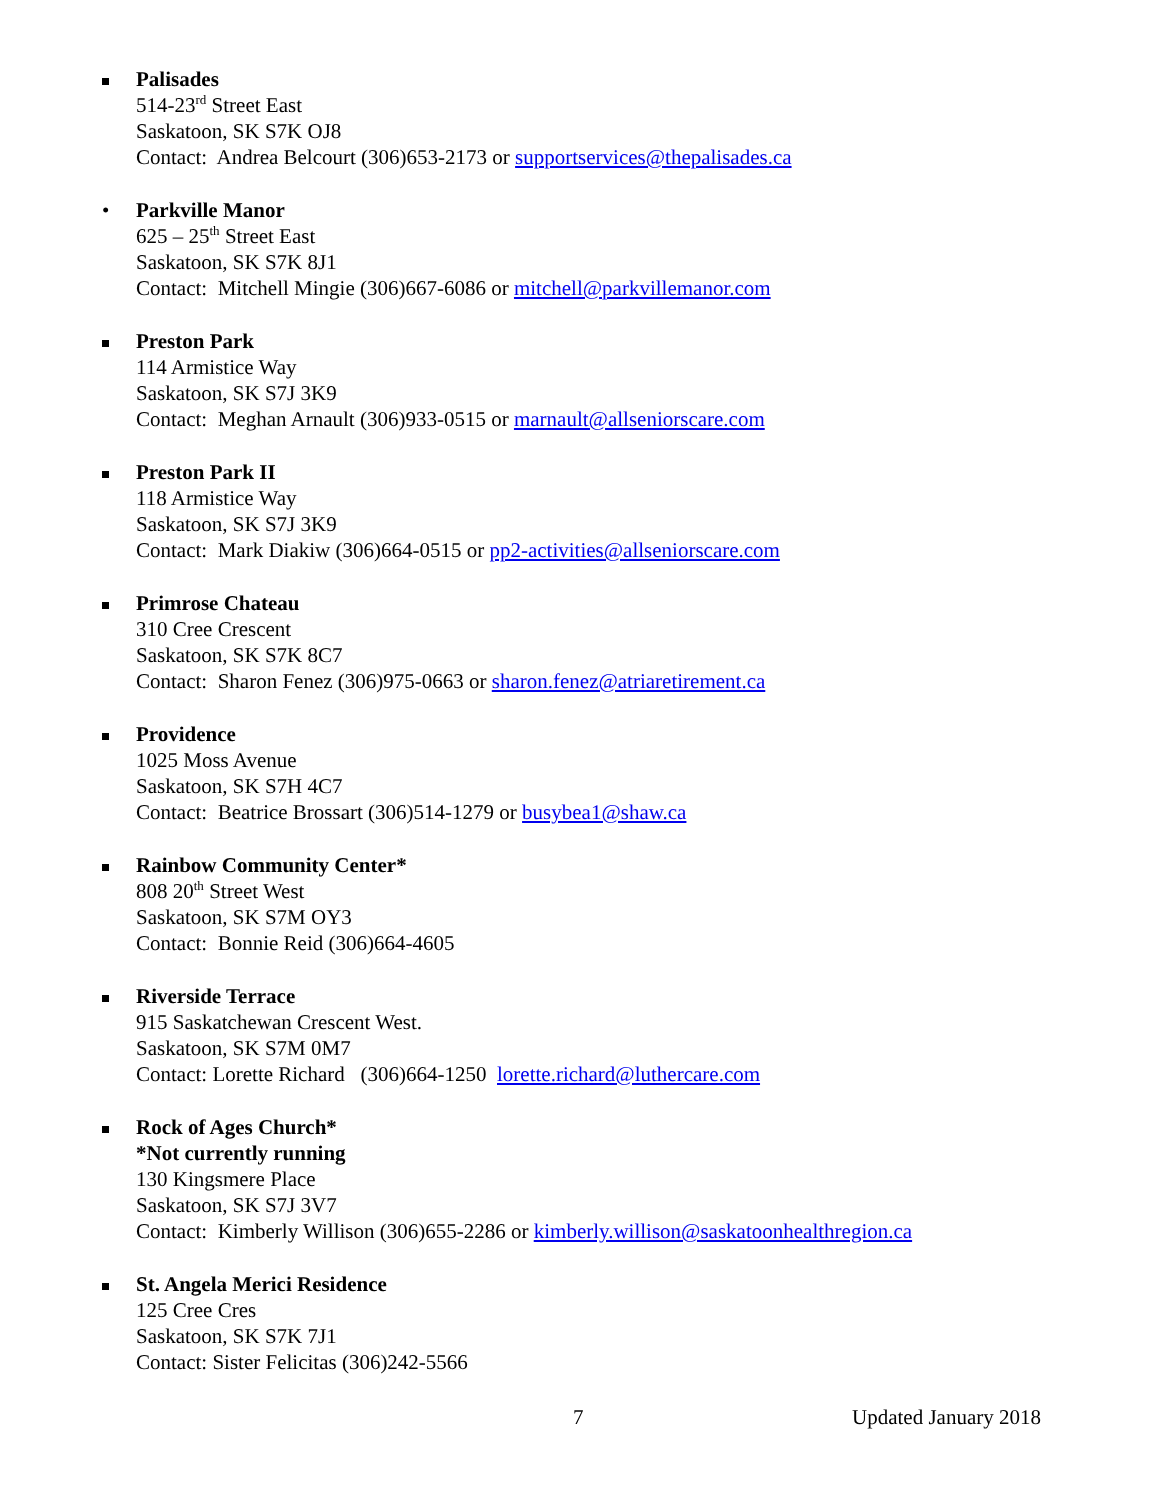Palisades
514-23<sup>rd</sup> Street East
Saskatoon, SK S7K OJ8
Contact: Andrea Belcourt (306)653-2173 or supportservices@thepalisades.ca
• Parkville Manor
625 – 25<sup>th</sup> Street East
Saskatoon, SK S7K 8J1
Contact: Mitchell Mingie (306)667-6086 or mitchell@parkvillemanor.com
Preston Park
114 Armistice Way
Saskatoon, SK S7J 3K9
Contact: Meghan Arnault (306)933-0515 or marnault@allseniorscare.com
Preston Park II
118 Armistice Way
Saskatoon, SK S7J 3K9
Contact: Mark Diakiw (306)664-0515 or pp2-activities@allseniorscare.com
Primrose Chateau
310 Cree Crescent
Saskatoon, SK S7K 8C7
Contact: Sharon Fenez (306)975-0663 or sharon.fenez@atriaretirement.ca
Providence
1025 Moss Avenue
Saskatoon, SK S7H 4C7
Contact: Beatrice Brossart (306)514-1279 or busybea1@shaw.ca
Rainbow Community Center*
808 20<sup>th</sup> Street West
Saskatoon, SK S7M OY3
Contact: Bonnie Reid (306)664-4605
Riverside Terrace
915 Saskatchewan Crescent West.
Saskatoon, SK S7M 0M7
Contact: Lorette Richard (306)664-1250 lorette.richard@luthercare.com
Rock of Ages Church*
*Not currently running
130 Kingsmere Place
Saskatoon, SK S7J 3V7
Contact: Kimberly Willison (306)655-2286 or kimberly.willison@saskatoonhealthregion.ca
St. Angela Merici Residence
125 Cree Cres
Saskatoon, SK S7K 7J1
Contact: Sister Felicitas (306)242-5566
7 Updated January 2018